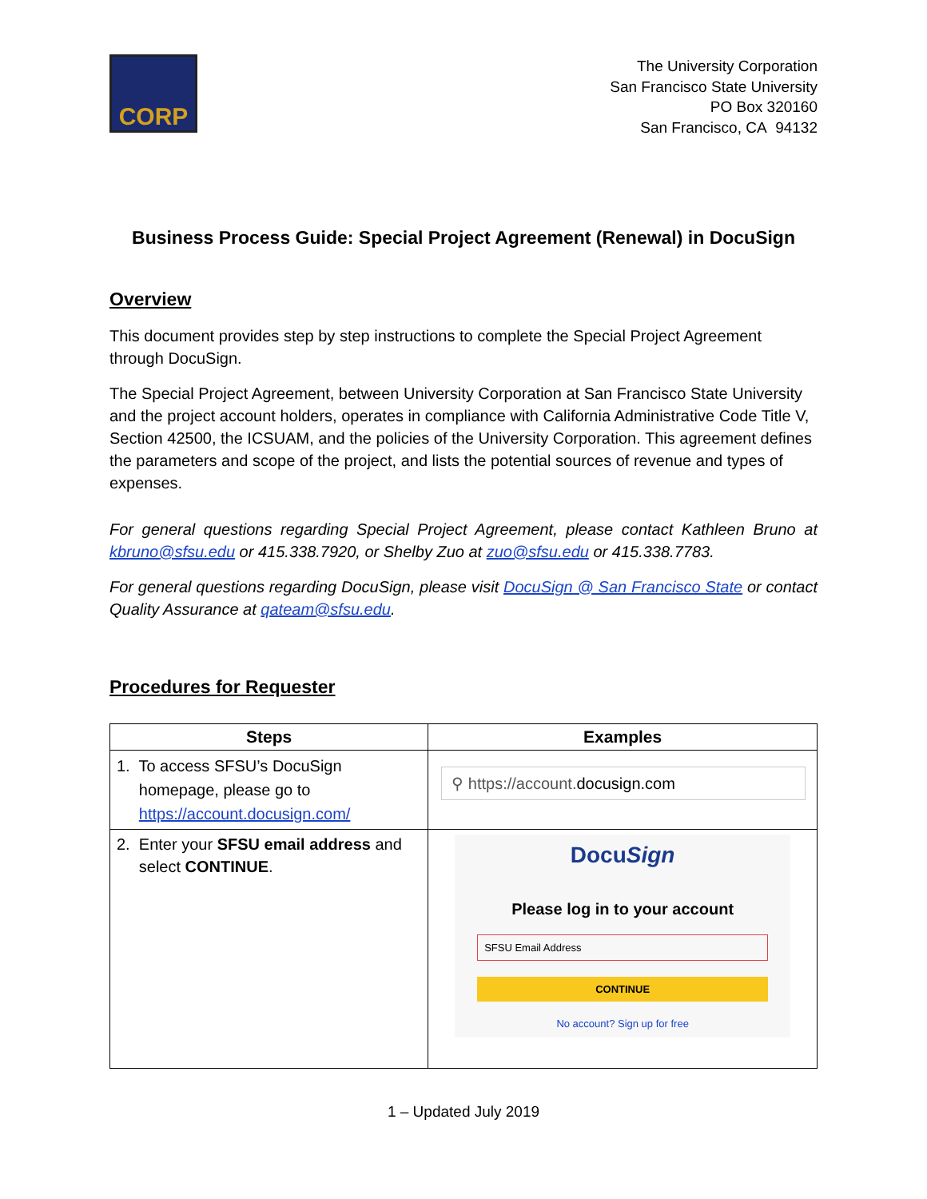CORP
The University Corporation
San Francisco State University
PO Box 320160
San Francisco, CA 94132
Business Process Guide: Special Project Agreement (Renewal) in DocuSign
Overview
This document provides step by step instructions to complete the Special Project Agreement through DocuSign.
The Special Project Agreement, between University Corporation at San Francisco State University and the project account holders, operates in compliance with California Administrative Code Title V, Section 42500, the ICSUAM, and the policies of the University Corporation. This agreement defines the parameters and scope of the project, and lists the potential sources of revenue and types of expenses.
For general questions regarding Special Project Agreement, please contact Kathleen Bruno at kbruno@sfsu.edu or 415.338.7920, or Shelby Zuo at zuo@sfsu.edu or 415.338.7783.
For general questions regarding DocuSign, please visit DocuSign @ San Francisco State or contact Quality Assurance at qateam@sfsu.edu.
Procedures for Requester
| Steps | Examples |
| --- | --- |
| 1. To access SFSU’s DocuSign homepage, please go to https://account.docusign.com/ | ⚲ https://account. docusign.com |
| 2. Enter your SFSU email address and select CONTINUE . | Docu Sign Please log in to your account SFSU Email Address CONTINUE No account? Sign up for free |
1 – Updated July 2019